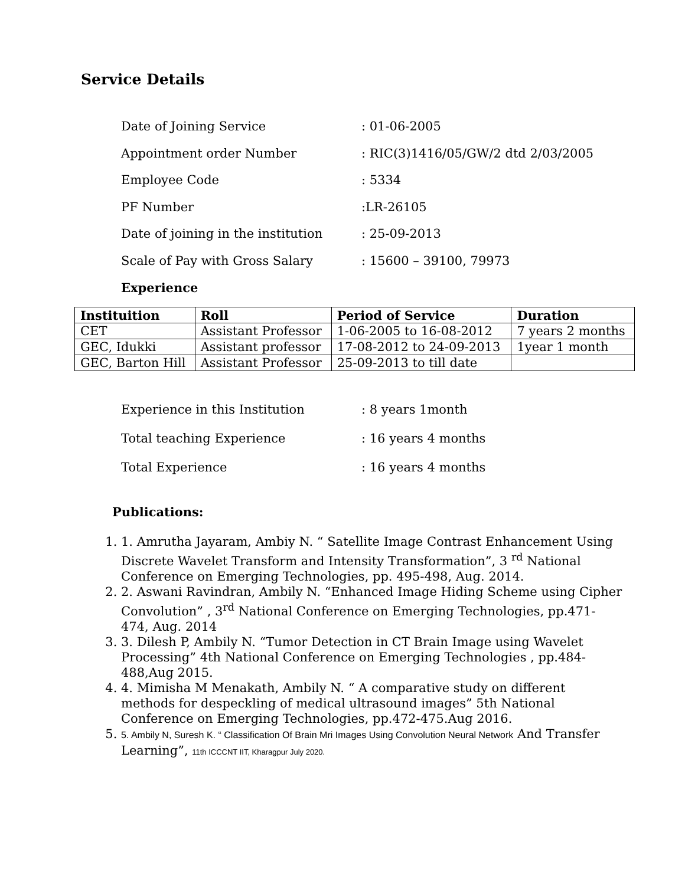Service Details
Date of Joining Service: 01-06-2005
Appointment order Number: RIC(3)1416/05/GW/2 dtd 2/03/2005
Employee Code: 5334
PF Number:LR-26105
Date of joining in the institution: 25-09-2013
Scale of Pay with Gross Salary: 15600 – 39100, 79973
Experience
| Instituition | Roll | Period of Service | Duration |
| --- | --- | --- | --- |
| CET | Assistant Professor | 1-06-2005 to 16-08-2012 | 7 years 2 months |
| GEC, Idukki | Assistant professor | 17-08-2012 to 24-09-2013 | 1year 1 month |
| GEC, Barton Hill | Assistant Professor | 25-09-2013 to till date | |
Experience in this Institution: 8 years 1month
Total teaching Experience: 16 years 4 months
Total Experience: 16 years 4 months
Publications:
1. 1. Amrutha Jayaram, Ambiy N. “ Satellite Image Contrast Enhancement Using Discrete Wavelet Transform and Intensity Transformation”, 3 <sup>rd</sup> National Conference on Emerging Technologies, pp. 495-498, Aug. 2014.
2. 2. Aswani Ravindran, Ambily N. “Enhanced Image Hiding Scheme using Cipher Convolution” , 3<sup>rd</sup> National Conference on Emerging Technologies, pp.471-474, Aug. 2014
3. 3. Dilesh P, Ambily N. “Tumor Detection in CT Brain Image using Wavelet Processing” 4th National Conference on Emerging Technologies , pp.484-488,Aug 2015.
4. 4. Mimisha M Menakath, Ambily N. “ A comparative study on different methods for despeckling of medical ultrasound images” 5th National Conference on Emerging Technologies, pp.472-475.Aug 2016.
5. 5. Ambily N, Suresh K. “ Classification Of Brain Mri Images Using Convolution Neural Network And Transfer Learning”, 11th ICCCNT IIT, Kharagpur July 2020.